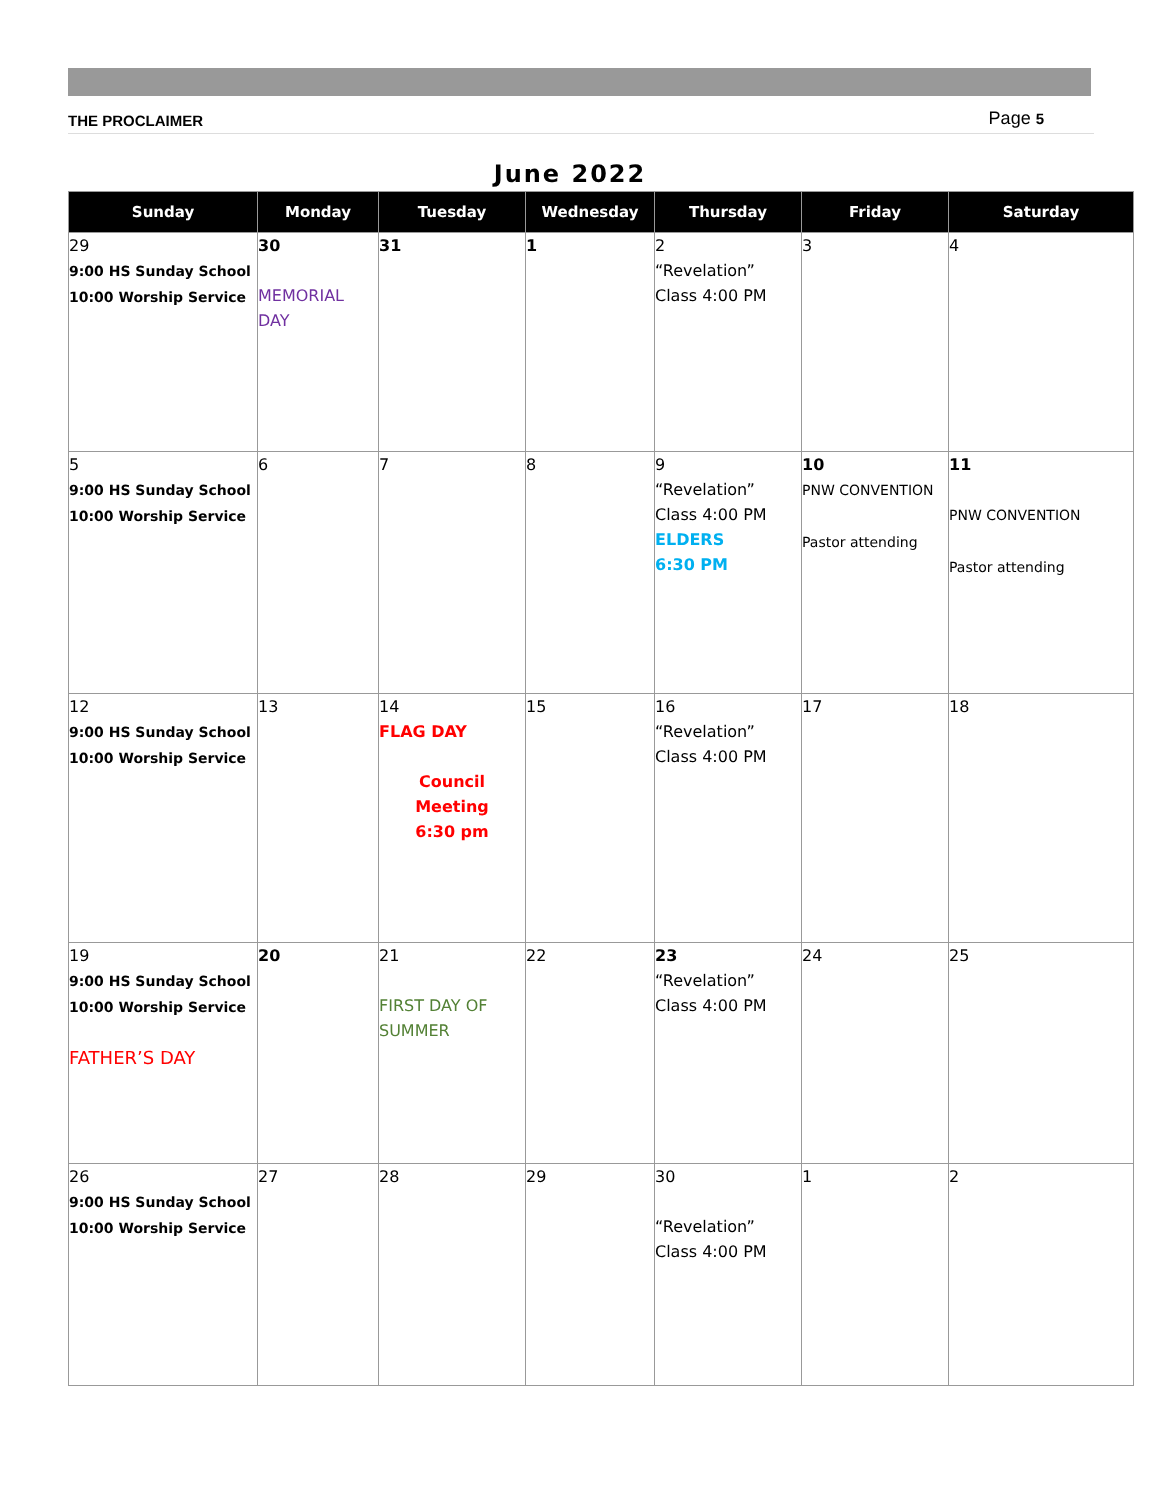THE PROCLAIMER Page 5
June 2022
| Sunday | Monday | Tuesday | Wednesday | Thursday | Friday | Saturday |
| --- | --- | --- | --- | --- | --- | --- |
| 29 9:00 HS Sunday School 10:00 Worship Service | 30 MEMORIAL DAY | 31 | 1 | 2 “Revelation” Class 4:00 PM | 3 | 4 |
| 5 9:00 HS Sunday School 10:00 Worship Service | 6 | 7 | 8 | 9 “Revelation” Class 4:00 PM ELDERS 6:30 PM | 10 PNW CONVENTION Pastor attending | 11 PNW CONVENTION Pastor attending |
| 12 9:00 HS Sunday School 10:00 Worship Service | 13 | 14 FLAG DAY Council Meeting 6:30 pm | 15 | 16 “Revelation” Class 4:00 PM | 17 | 18 |
| 19 9:00 HS Sunday School 10:00 Worship Service FATHER’S DAY | 20 | 21 FIRST DAY OF SUMMER | 22 | 23 “Revelation” Class 4:00 PM | 24 | 25 |
| 26 9:00 HS Sunday School 10:00 Worship Service | 27 | 28 | 29 | 30 “Revelation” Class 4:00 PM | 1 | 2 |